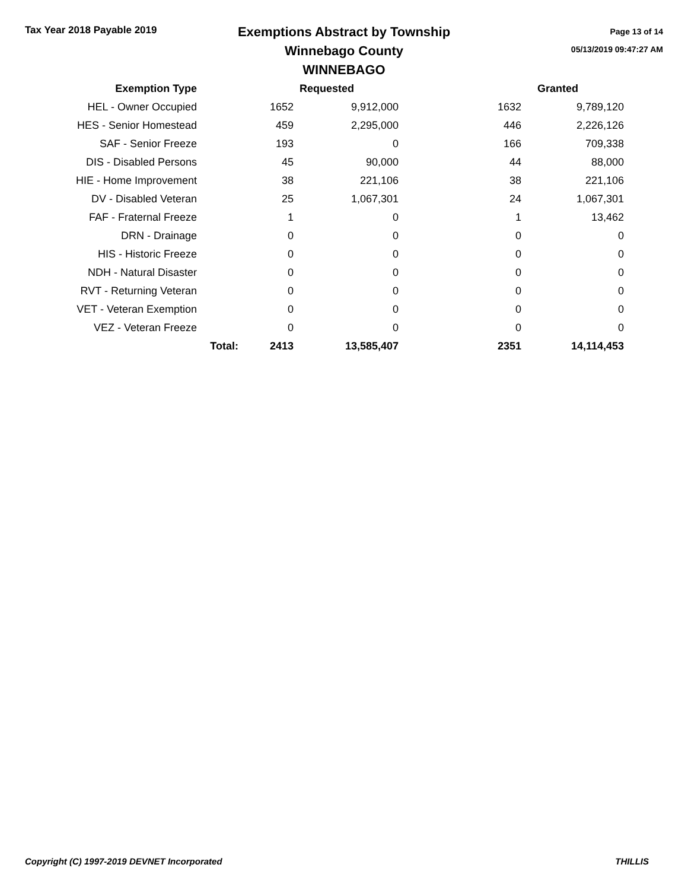Tax Year 2018 Payable 2019
Exemptions Abstract by Township
Winnebago County
WINNEBAGO
Page 13 of 14
05/13/2019 09:47:27 AM
| Exemption Type | | | Requested | | Granted |
| --- | --- | --- | --- | --- | --- |
| HEL - Owner Occupied | | 1652 | 9,912,000 | 1632 | 9,789,120 |
| HES - Senior Homestead | | 459 | 2,295,000 | 446 | 2,226,126 |
| SAF - Senior Freeze | | 193 | 0 | 166 | 709,338 |
| DIS - Disabled Persons | | 45 | 90,000 | 44 | 88,000 |
| HIE - Home Improvement | | 38 | 221,106 | 38 | 221,106 |
| DV - Disabled Veteran | | 25 | 1,067,301 | 24 | 1,067,301 |
| FAF - Fraternal Freeze | | 1 | 0 | 1 | 13,462 |
| DRN - Drainage | | 0 | 0 | 0 | 0 |
| HIS - Historic Freeze | | 0 | 0 | 0 | 0 |
| NDH - Natural Disaster | | 0 | 0 | 0 | 0 |
| RVT - Returning Veteran | | 0 | 0 | 0 | 0 |
| VET - Veteran Exemption | | 0 | 0 | 0 | 0 |
| VEZ - Veteran Freeze | | 0 | 0 | 0 | 0 |
| | Total: | 2413 | 13,585,407 | 2351 | 14,114,453 |
Copyright (C) 1997-2019 DEVNET Incorporated THILLIS